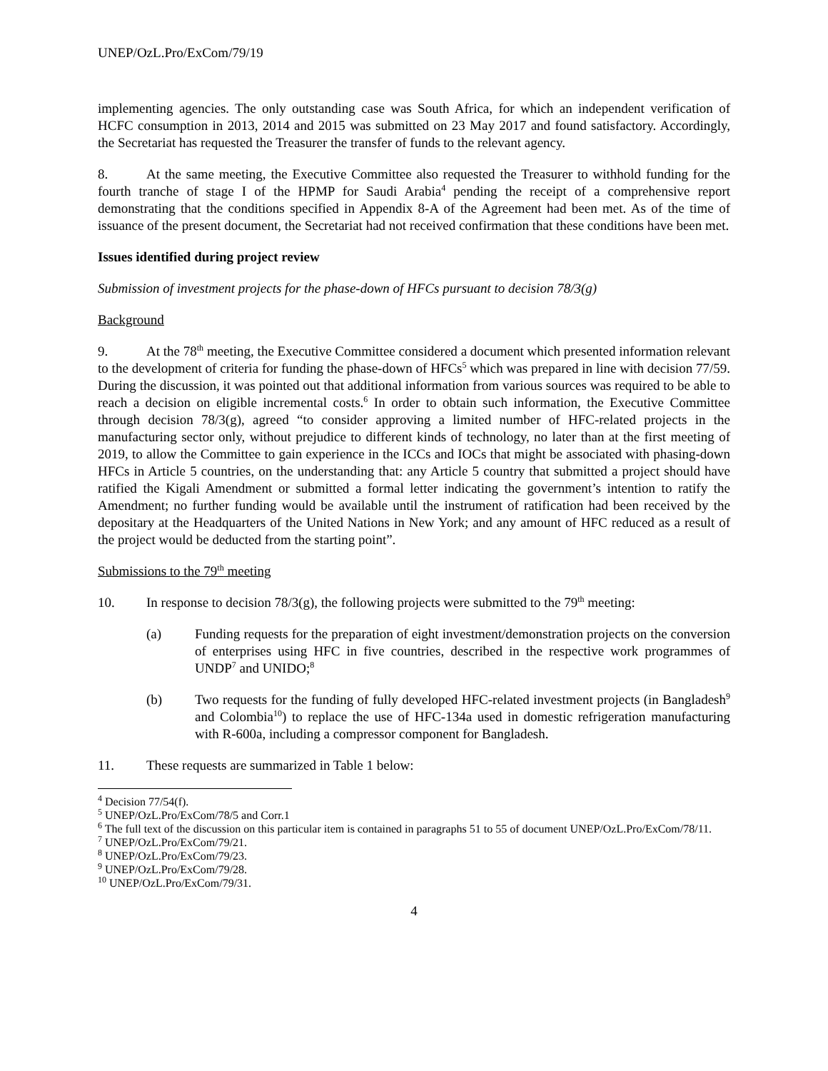UNEP/OzL.Pro/ExCom/79/19
implementing agencies. The only outstanding case was South Africa, for which an independent verification of HCFC consumption in 2013, 2014 and 2015 was submitted on 23 May 2017 and found satisfactory. Accordingly, the Secretariat has requested the Treasurer the transfer of funds to the relevant agency.
8. At the same meeting, the Executive Committee also requested the Treasurer to withhold funding for the fourth tranche of stage I of the HPMP for Saudi Arabia<sup>4</sup> pending the receipt of a comprehensive report demonstrating that the conditions specified in Appendix 8-A of the Agreement had been met. As of the time of issuance of the present document, the Secretariat had not received confirmation that these conditions have been met.
Issues identified during project review
Submission of investment projects for the phase-down of HFCs pursuant to decision 78/3(g)
Background
9. At the 78<sup>th</sup> meeting, the Executive Committee considered a document which presented information relevant to the development of criteria for funding the phase-down of HFCs<sup>5</sup> which was prepared in line with decision 77/59. During the discussion, it was pointed out that additional information from various sources was required to be able to reach a decision on eligible incremental costs.<sup>6</sup> In order to obtain such information, the Executive Committee through decision 78/3(g), agreed “to consider approving a limited number of HFC-related projects in the manufacturing sector only, without prejudice to different kinds of technology, no later than at the first meeting of 2019, to allow the Committee to gain experience in the ICCs and IOCs that might be associated with phasing-down HFCs in Article 5 countries, on the understanding that: any Article 5 country that submitted a project should have ratified the Kigali Amendment or submitted a formal letter indicating the government’s intention to ratify the Amendment; no further funding would be available until the instrument of ratification had been received by the depositary at the Headquarters of the United Nations in New York; and any amount of HFC reduced as a result of the project would be deducted from the starting point”.
Submissions to the 79<sup>th</sup> meeting
10. In response to decision 78/3(g), the following projects were submitted to the 79<sup>th</sup> meeting:
(a) Funding requests for the preparation of eight investment/demonstration projects on the conversion of enterprises using HFC in five countries, described in the respective work programmes of UNDP<sup>7</sup> and UNIDO;<sup>8</sup>
(b) Two requests for the funding of fully developed HFC-related investment projects (in Bangladesh<sup>9</sup> and Colombia<sup>10</sup>) to replace the use of HFC-134a used in domestic refrigeration manufacturing with R-600a, including a compressor component for Bangladesh.
11. These requests are summarized in Table 1 below:
<sup>4</sup> Decision 77/54(f).
<sup>5</sup> UNEP/OzL.Pro/ExCom/78/5 and Corr.1
<sup>6</sup> The full text of the discussion on this particular item is contained in paragraphs 51 to 55 of document UNEP/OzL.Pro/ExCom/78/11.
<sup>7</sup> UNEP/OzL.Pro/ExCom/79/21.
<sup>8</sup> UNEP/OzL.Pro/ExCom/79/23.
<sup>9</sup> UNEP/OzL.Pro/ExCom/79/28.
<sup>10</sup> UNEP/OzL.Pro/ExCom/79/31.
4